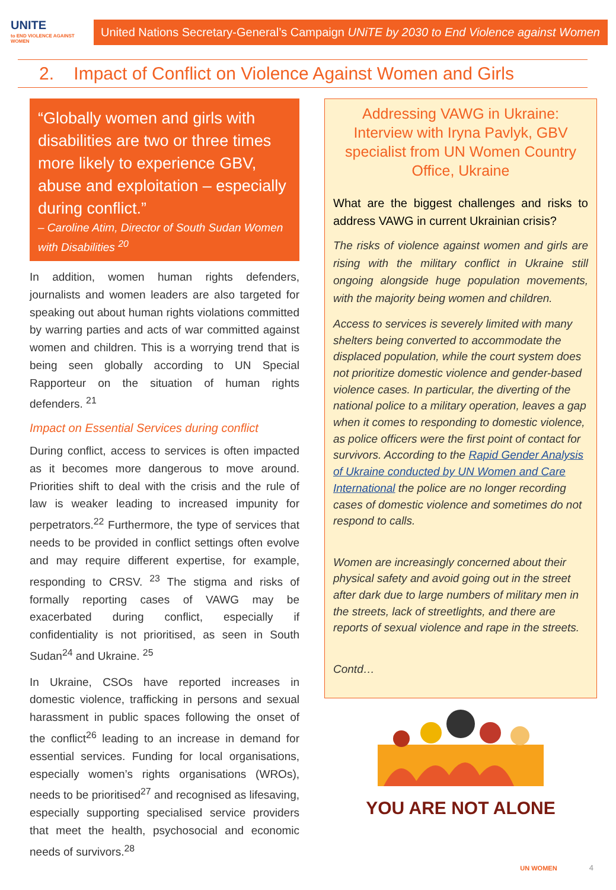UNITE to END VIOLENCE AGAINST WOMEN
United Nations Secretary-General’s Campaign UNiTE by 2030 to End Violence against Women
2. Impact of Conflict on Violence Against Women and Girls
“Globally women and girls with disabilities are two or three times more likely to experience GBV, abuse and exploitation – especially during conflict.”
– Caroline Atim, Director of South Sudan Women with Disabilities <sup>20</sup>
In addition, women human rights defenders, journalists and women leaders are also targeted for speaking out about human rights violations committed by warring parties and acts of war committed against women and children. This is a worrying trend that is being seen globally according to UN Special Rapporteur on the situation of human rights defenders. <sup>21</sup>
Impact on Essential Services during conflict
During conflict, access to services is often impacted as it becomes more dangerous to move around. Priorities shift to deal with the crisis and the rule of law is weaker leading to increased impunity for perpetrators.<sup>22</sup> Furthermore, the type of services that needs to be provided in conflict settings often evolve and may require different expertise, for example, responding to CRSV. <sup>23</sup> The stigma and risks of formally reporting cases of VAWG may be exacerbated during conflict, especially if confidentiality is not prioritised, as seen in South Sudan<sup>24</sup> and Ukraine. <sup>25</sup>
In Ukraine, CSOs have reported increases in domestic violence, trafficking in persons and sexual harassment in public spaces following the onset of the conflict<sup>26</sup> leading to an increase in demand for essential services. Funding for local organisations, especially women’s rights organisations (WROs), needs to be prioritised<sup>27</sup> and recognised as lifesaving, especially supporting specialised service providers that meet the health, psychosocial and economic needs of survivors.<sup>28</sup>
Addressing VAWG in Ukraine: Interview with Iryna Pavlyk, GBV specialist from UN Women Country Office, Ukraine
What are the biggest challenges and risks to address VAWG in current Ukrainian crisis?
The risks of violence against women and girls are rising with the military conflict in Ukraine still ongoing alongside huge population movements, with the majority being women and children.
Access to services is severely limited with many shelters being converted to accommodate the displaced population, while the court system does not prioritize domestic violence and gender-based violence cases. In particular, the diverting of the national police to a military operation, leaves a gap when it comes to responding to domestic violence, as police officers were the first point of contact for survivors. According to the Rapid Gender Analysis of Ukraine conducted by UN Women and Care International the police are no longer recording cases of domestic violence and sometimes do not respond to calls.
Women are increasingly concerned about their physical safety and avoid going out in the street after dark due to large numbers of military men in the streets, lack of streetlights, and there are reports of sexual violence and rape in the streets.
Contd…
YOU ARE NOT ALONE
UN WOMEN 4